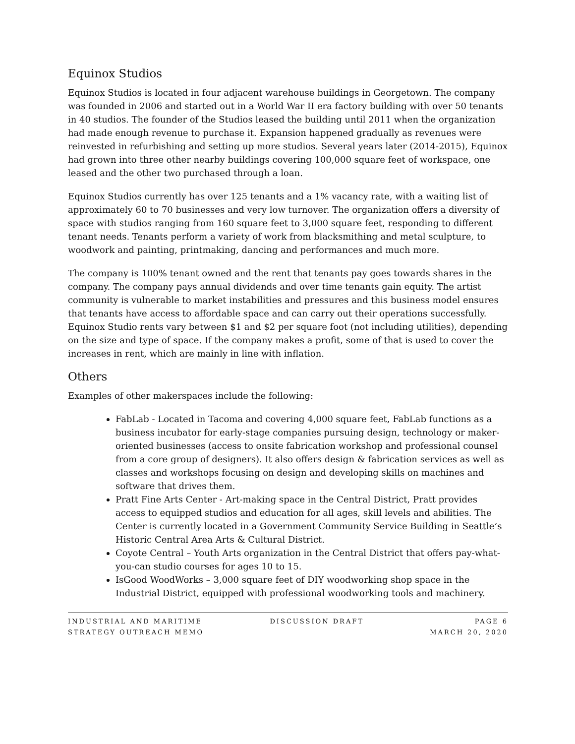Equinox Studios
Equinox Studios is located in four adjacent warehouse buildings in Georgetown. The company was founded in 2006 and started out in a World War II era factory building with over 50 tenants in 40 studios. The founder of the Studios leased the building until 2011 when the organization had made enough revenue to purchase it. Expansion happened gradually as revenues were reinvested in refurbishing and setting up more studios. Several years later (2014-2015), Equinox had grown into three other nearby buildings covering 100,000 square feet of workspace, one leased and the other two purchased through a loan.
Equinox Studios currently has over 125 tenants and a 1% vacancy rate, with a waiting list of approximately 60 to 70 businesses and very low turnover. The organization offers a diversity of space with studios ranging from 160 square feet to 3,000 square feet, responding to different tenant needs. Tenants perform a variety of work from blacksmithing and metal sculpture, to woodwork and painting, printmaking, dancing and performances and much more.
The company is 100% tenant owned and the rent that tenants pay goes towards shares in the company. The company pays annual dividends and over time tenants gain equity. The artist community is vulnerable to market instabilities and pressures and this business model ensures that tenants have access to affordable space and can carry out their operations successfully. Equinox Studio rents vary between $1 and $2 per square foot (not including utilities), depending on the size and type of space. If the company makes a profit, some of that is used to cover the increases in rent, which are mainly in line with inflation.
Others
Examples of other makerspaces include the following:
FabLab - Located in Tacoma and covering 4,000 square feet, FabLab functions as a business incubator for early-stage companies pursuing design, technology or maker-oriented businesses (access to onsite fabrication workshop and professional counsel from a core group of designers). It also offers design & fabrication services as well as classes and workshops focusing on design and developing skills on machines and software that drives them.
Pratt Fine Arts Center - Art-making space in the Central District, Pratt provides access to equipped studios and education for all ages, skill levels and abilities. The Center is currently located in a Government Community Service Building in Seattle’s Historic Central Area Arts & Cultural District.
Coyote Central – Youth Arts organization in the Central District that offers pay-what-you-can studio courses for ages 10 to 15.
IsGood WoodWorks – 3,000 square feet of DIY woodworking shop space in the Industrial District, equipped with professional woodworking tools and machinery.
INDUSTRIAL AND MARITIME
STRATEGY OUTREACH MEMO
DISCUSSION DRAFT PAGE 6
MARCH 20, 2020